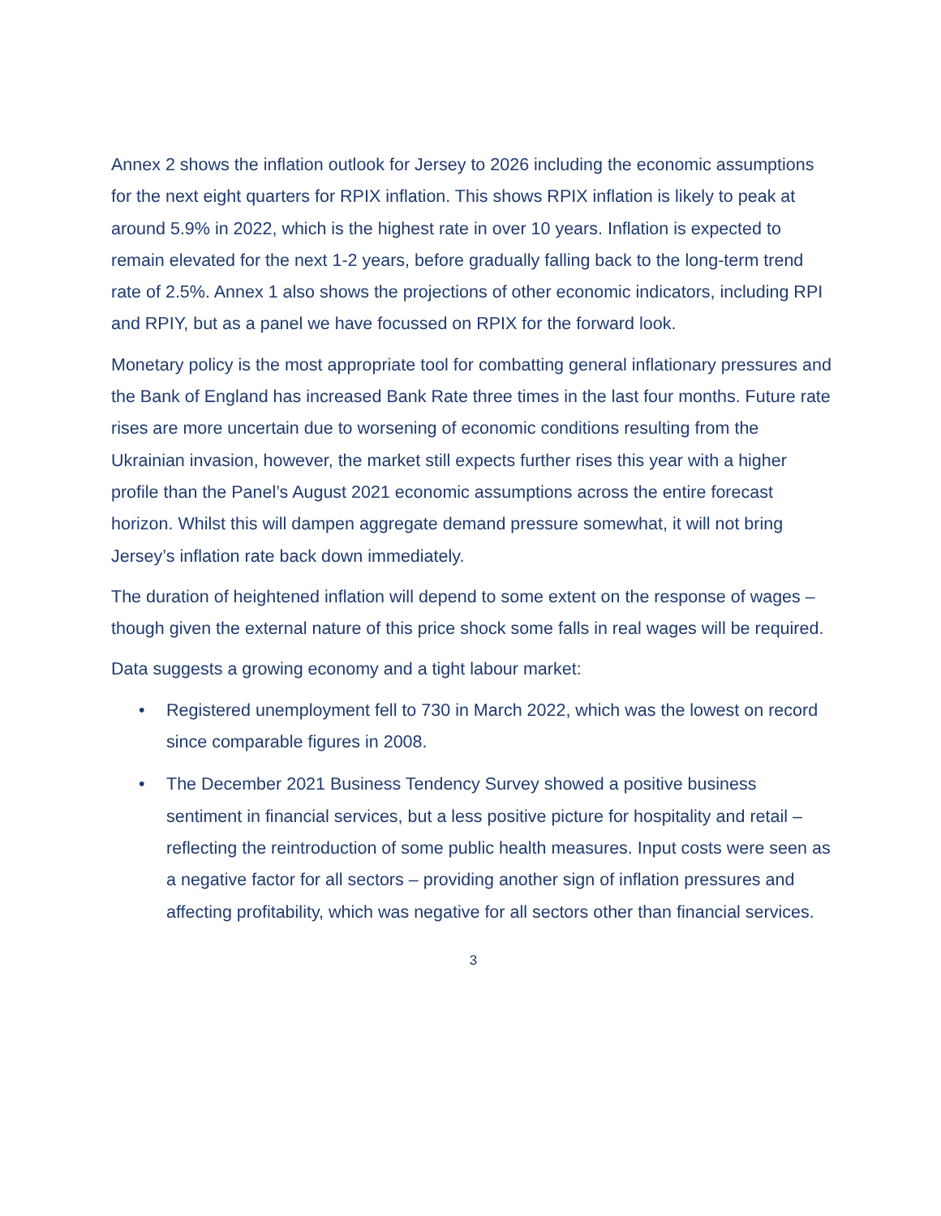Annex 2 shows the inflation outlook for Jersey to 2026 including the economic assumptions for the next eight quarters for RPIX inflation. This shows RPIX inflation is likely to peak at around 5.9% in 2022, which is the highest rate in over 10 years. Inflation is expected to remain elevated for the next 1-2 years, before gradually falling back to the long-term trend rate of 2.5%. Annex 1 also shows the projections of other economic indicators, including RPI and RPIY, but as a panel we have focussed on RPIX for the forward look.
Monetary policy is the most appropriate tool for combatting general inflationary pressures and the Bank of England has increased Bank Rate three times in the last four months. Future rate rises are more uncertain due to worsening of economic conditions resulting from the Ukrainian invasion, however, the market still expects further rises this year with a higher profile than the Panel’s August 2021 economic assumptions across the entire forecast horizon. Whilst this will dampen aggregate demand pressure somewhat, it will not bring Jersey’s inflation rate back down immediately.
The duration of heightened inflation will depend to some extent on the response of wages – though given the external nature of this price shock some falls in real wages will be required.
Data suggests a growing economy and a tight labour market:
• Registered unemployment fell to 730 in March 2022, which was the lowest on record since comparable figures in 2008.
• The December 2021 Business Tendency Survey showed a positive business sentiment in financial services, but a less positive picture for hospitality and retail – reflecting the reintroduction of some public health measures. Input costs were seen as a negative factor for all sectors – providing another sign of inflation pressures and affecting profitability, which was negative for all sectors other than financial services.
3